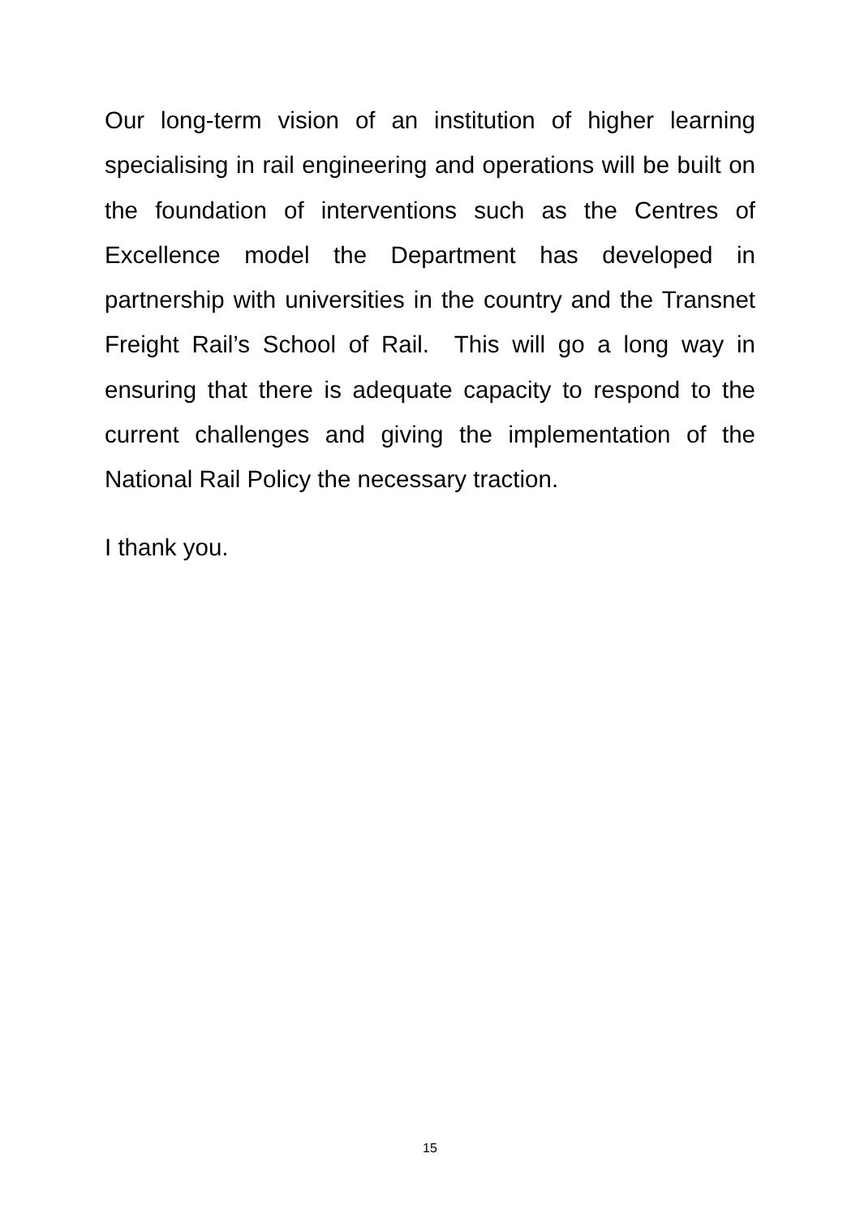Our long-term vision of an institution of higher learning specialising in rail engineering and operations will be built on the foundation of interventions such as the Centres of Excellence model the Department has developed in partnership with universities in the country and the Transnet Freight Rail’s School of Rail. This will go a long way in ensuring that there is adequate capacity to respond to the current challenges and giving the implementation of the National Rail Policy the necessary traction.
I thank you.
15